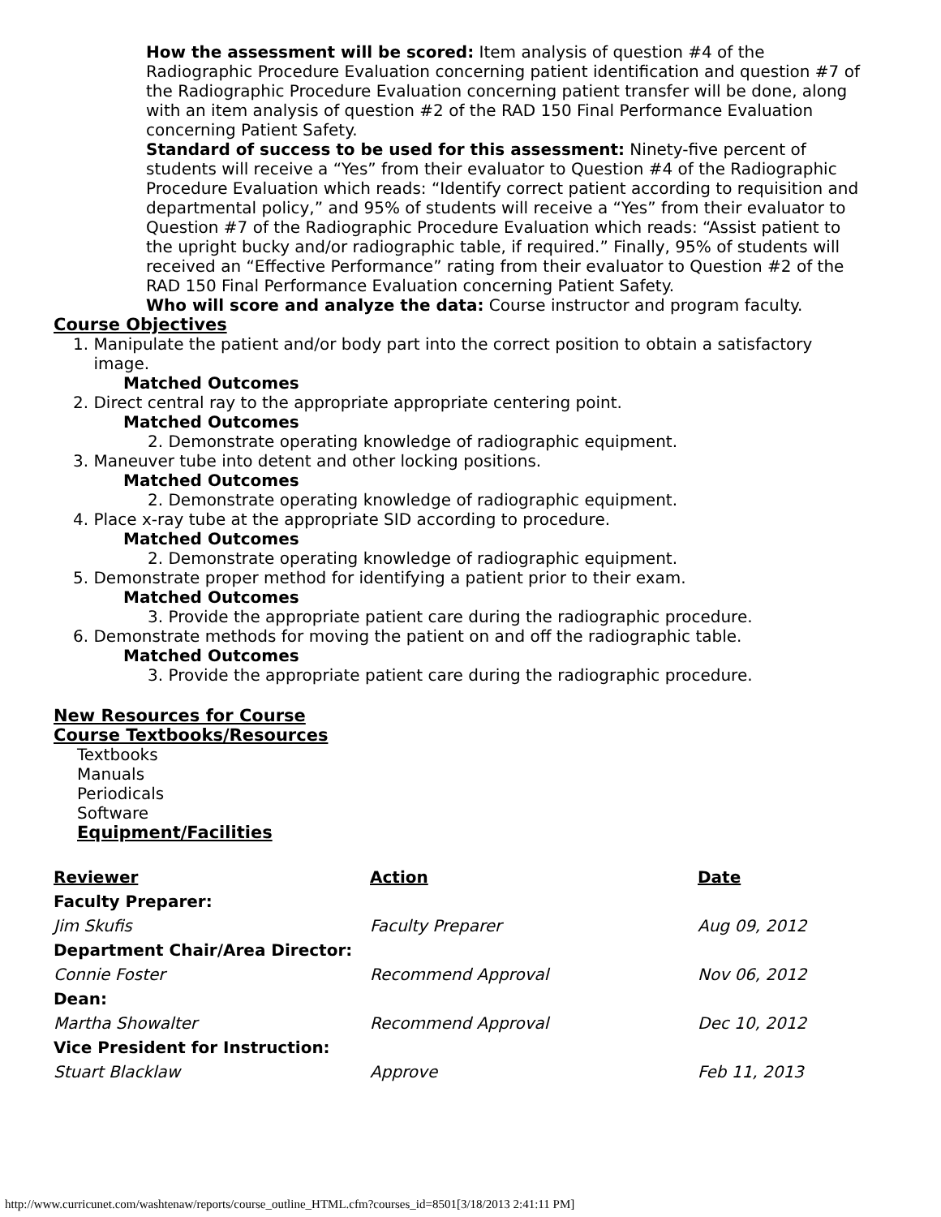How the assessment will be scored: Item analysis of question #4 of the Radiographic Procedure Evaluation concerning patient identification and question #7 of the Radiographic Procedure Evaluation concerning patient transfer will be done, along with an item analysis of question #2 of the RAD 150 Final Performance Evaluation concerning Patient Safety.
Standard of success to be used for this assessment: Ninety-five percent of students will receive a “Yes” from their evaluator to Question #4 of the Radiographic Procedure Evaluation which reads: “Identify correct patient according to requisition and departmental policy,” and 95% of students will receive a “Yes” from their evaluator to Question #7 of the Radiographic Procedure Evaluation which reads: “Assist patient to the upright bucky and/or radiographic table, if required.” Finally, 95% of students will received an “Effective Performance” rating from their evaluator to Question #2 of the RAD 150 Final Performance Evaluation concerning Patient Safety.
Who will score and analyze the data: Course instructor and program faculty.
Course Objectives
1. Manipulate the patient and/or body part into the correct position to obtain a satisfactory
image.
Matched Outcomes
2. Direct central ray to the appropriate appropriate centering point.
Matched Outcomes
2. Demonstrate operating knowledge of radiographic equipment.
3. Maneuver tube into detent and other locking positions.
Matched Outcomes
2. Demonstrate operating knowledge of radiographic equipment.
4. Place x-ray tube at the appropriate SID according to procedure.
Matched Outcomes
2. Demonstrate operating knowledge of radiographic equipment.
5. Demonstrate proper method for identifying a patient prior to their exam.
Matched Outcomes
3. Provide the appropriate patient care during the radiographic procedure.
6. Demonstrate methods for moving the patient on and off the radiographic table.
Matched Outcomes
3. Provide the appropriate patient care during the radiographic procedure.
New Resources for Course
Course Textbooks/Resources
Textbooks
Manuals
Periodicals
Software
Equipment/Facilities
| Reviewer | Action | Date |
| --- | --- | --- |
| Faculty Preparer: | | |
| Jim Skufis | Faculty Preparer | Aug 09, 2012 |
| Department Chair/Area Director: | | |
| Connie Foster | Recommend Approval | Nov 06, 2012 |
| Dean: | | |
| Martha Showalter | Recommend Approval | Dec 10, 2012 |
| Vice President for Instruction: | | |
| Stuart Blacklaw | Approve | Feb 11, 2013 |
http://www.curricunet.com/washtenaw/reports/course_outline_HTML.cfm?courses_id=8501[3/18/2013 2:41:11 PM]